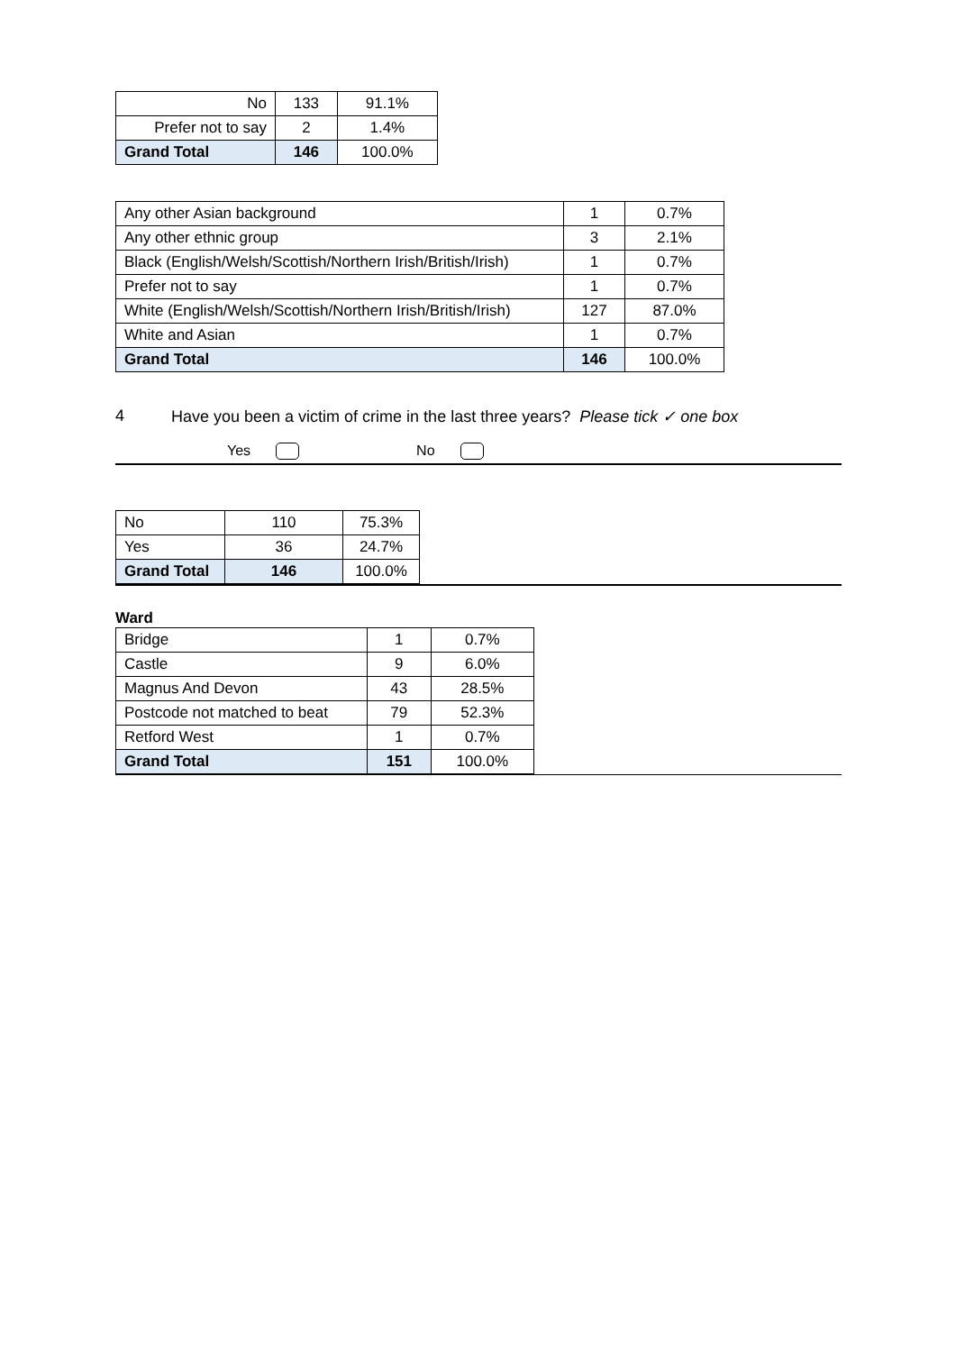| No | 133 | 91.1% |
| Prefer not to say | 2 | 1.4% |
| Grand Total | 146 | 100.0% |
| Any other Asian background | 1 | 0.7% |
| Any other ethnic group | 3 | 2.1% |
| Black (English/Welsh/Scottish/Northern Irish/British/Irish) | 1 | 0.7% |
| Prefer not to say | 1 | 0.7% |
| White (English/Welsh/Scottish/Northern Irish/British/Irish) | 127 | 87.0% |
| White and Asian | 1 | 0.7% |
| Grand Total | 146 | 100.0% |
4 Have you been a victim of crime in the last three years? Please tick ✓ one box
Yes No
| No | 110 | 75.3% |
| Yes | 36 | 24.7% |
| Grand Total | 146 | 100.0% |
Ward
| Bridge | 1 | 0.7% |
| Castle | 9 | 6.0% |
| Magnus And Devon | 43 | 28.5% |
| Postcode not matched to beat | 79 | 52.3% |
| Retford West | 1 | 0.7% |
| Grand Total | 151 | 100.0% |